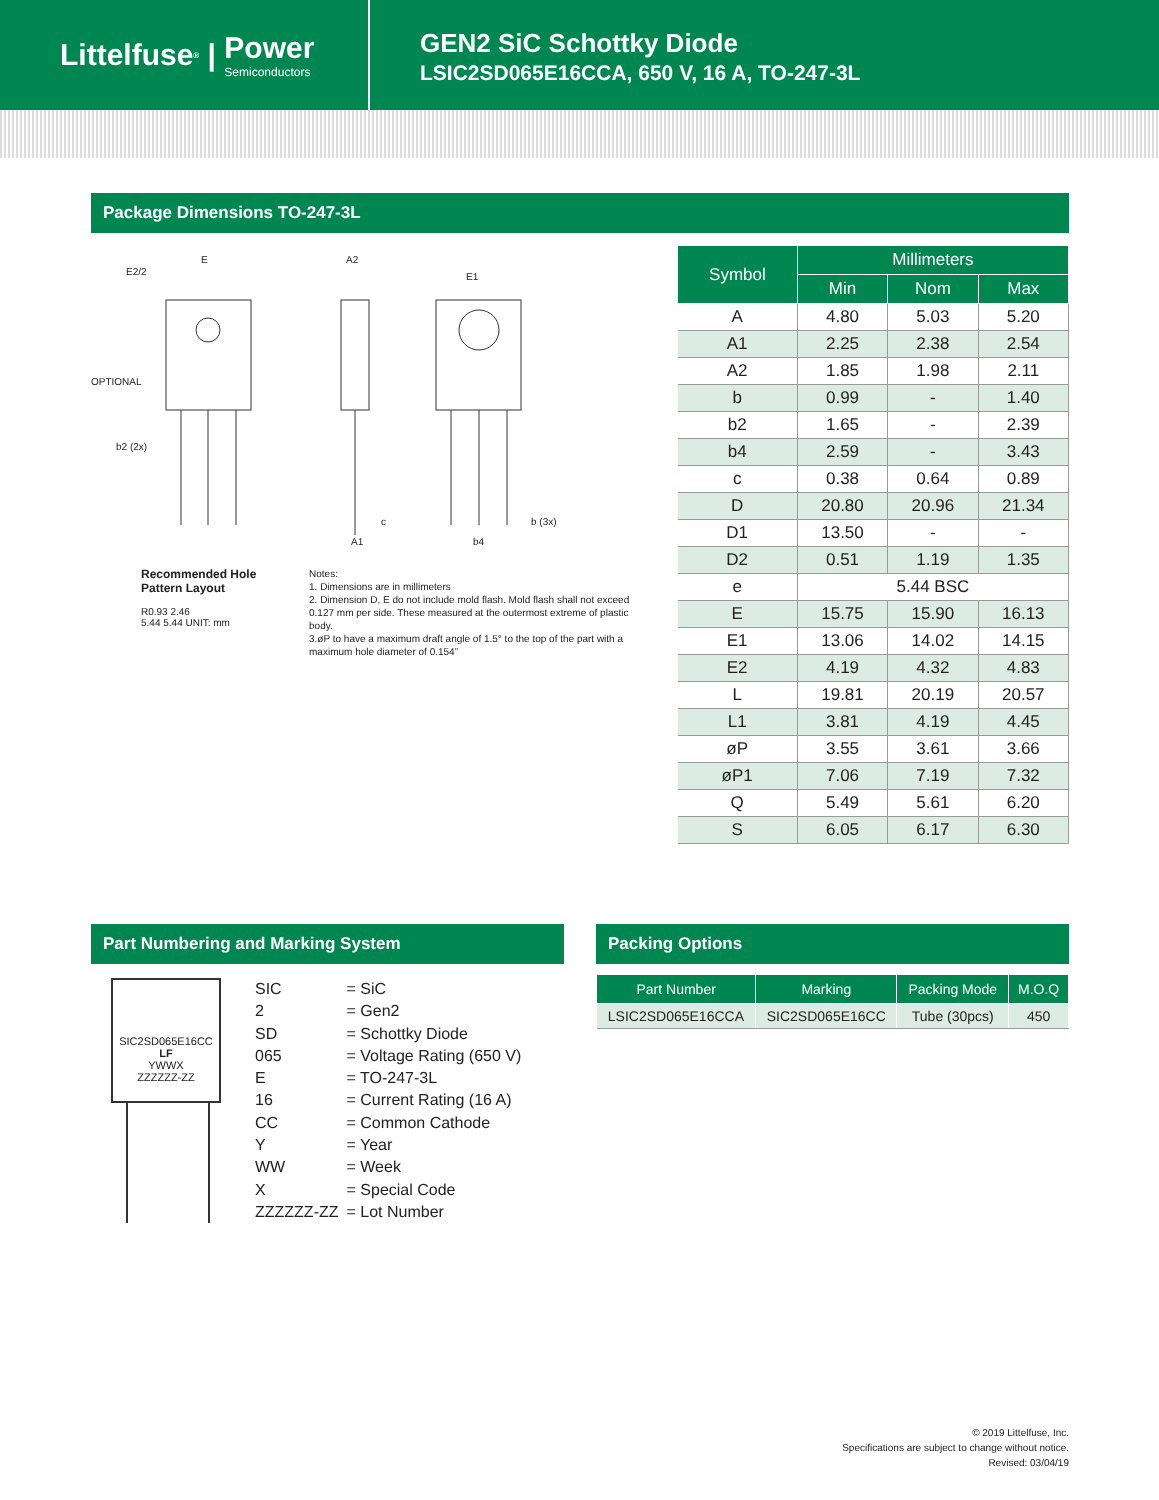Littelfuse<sup>®</sup> | Power
Semiconductors
GEN2 SiC Schottky Diode
LSIC2SD065E16CCA, 650 V, 16 A, TO-247-3L
Package Dimensions TO-247-3L
E
E2/2
OPTIONAL
b2 (2x)
A2
A1
c
E1
b (3x)
b4
Recommended Hole Pattern Layout
R0.93 2.46
5.44 5.44 UNIT: mm
Notes:
1. Dimensions are in millimeters
2. Dimension D, E do not include mold flash. Mold flash shall not exceed 0.127 mm per side. These measured at the outermost extreme of plastic body.
3.øP to have a maximum draft angle of 1.5° to the top of the part with a maximum hole diameter of 0.154”
| Symbol | Millimeters | | |
| --- | --- | --- | --- |
| | Min | Nom | Max |
| A | 4.80 | 5.03 | 5.20 |
| A1 | 2.25 | 2.38 | 2.54 |
| A2 | 1.85 | 1.98 | 2.11 |
| b | 0.99 | - | 1.40 |
| b2 | 1.65 | - | 2.39 |
| b4 | 2.59 | - | 3.43 |
| c | 0.38 | 0.64 | 0.89 |
| D | 20.80 | 20.96 | 21.34 |
| D1 | 13.50 | - | - |
| D2 | 0.51 | 1.19 | 1.35 |
| e | 5.44 BSC | | |
| E | 15.75 | 15.90 | 16.13 |
| E1 | 13.06 | 14.02 | 14.15 |
| E2 | 4.19 | 4.32 | 4.83 |
| L | 19.81 | 20.19 | 20.57 |
| L1 | 3.81 | 4.19 | 4.45 |
| øP | 3.55 | 3.61 | 3.66 |
| øP1 | 7.06 | 7.19 | 7.32 |
| Q | 5.49 | 5.61 | 6.20 |
| S | 6.05 | 6.17 | 6.30 |
Part Numbering and Marking System
SIC2SD065E16CC
LF
YWWX
ZZZZZZ-ZZ
| SIC | = SiC |
| 2 | = Gen2 |
| SD | = Schottky Diode |
| 065 | = Voltage Rating (650 V) |
| E | = TO-247-3L |
| 16 | = Current Rating (16 A) |
| CC | = Common Cathode |
| Y | = Year |
| WW | = Week |
| X | = Special Code |
| ZZZZZZ-ZZ | = Lot Number |
Packing Options
| Part Number | Marking | Packing Mode | M.O.Q |
| --- | --- | --- | --- |
| LSIC2SD065E16CCA | SIC2SD065E16CC | Tube (30pcs) | 450 |
© 2019 Littelfuse, Inc.
Specifications are subject to change without notice.
Revised: 03/04/19